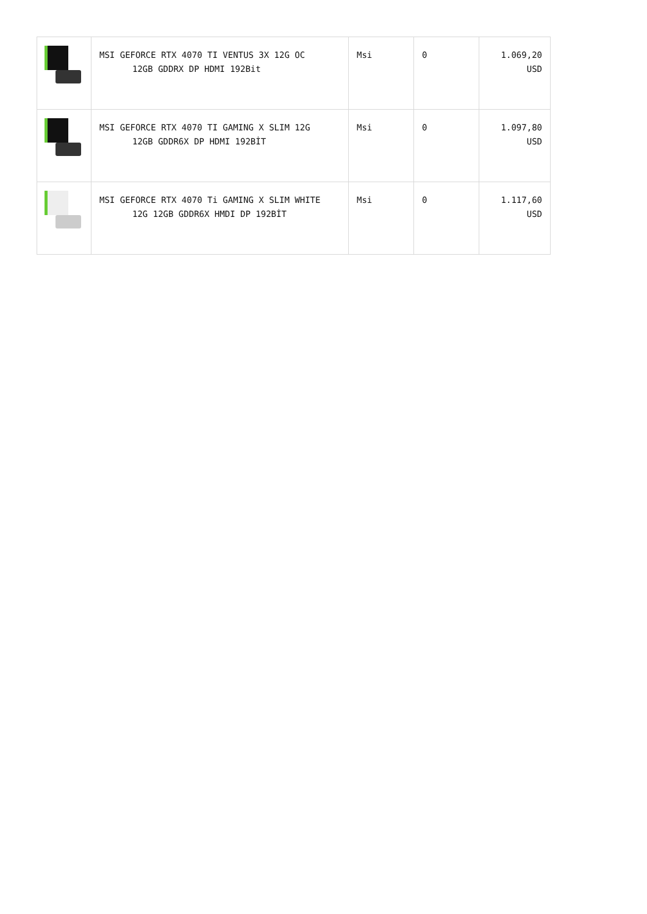| | MSI GEFORCE RTX 4070 TI VENTUS 3X 12G OC 12GB GDDRX DP HDMI 192Bit | Msi | 0 | 1.069,20 USD |
| | MSI GEFORCE RTX 4070 TI GAMING X SLIM 12G 12GB GDDR6X DP HDMI 192BİT | Msi | 0 | 1.097,80 USD |
| | MSI GEFORCE RTX 4070 Ti GAMING X SLIM WHITE 12G 12GB GDDR6X HMDI DP 192BİT | Msi | 0 | 1.117,60 USD |